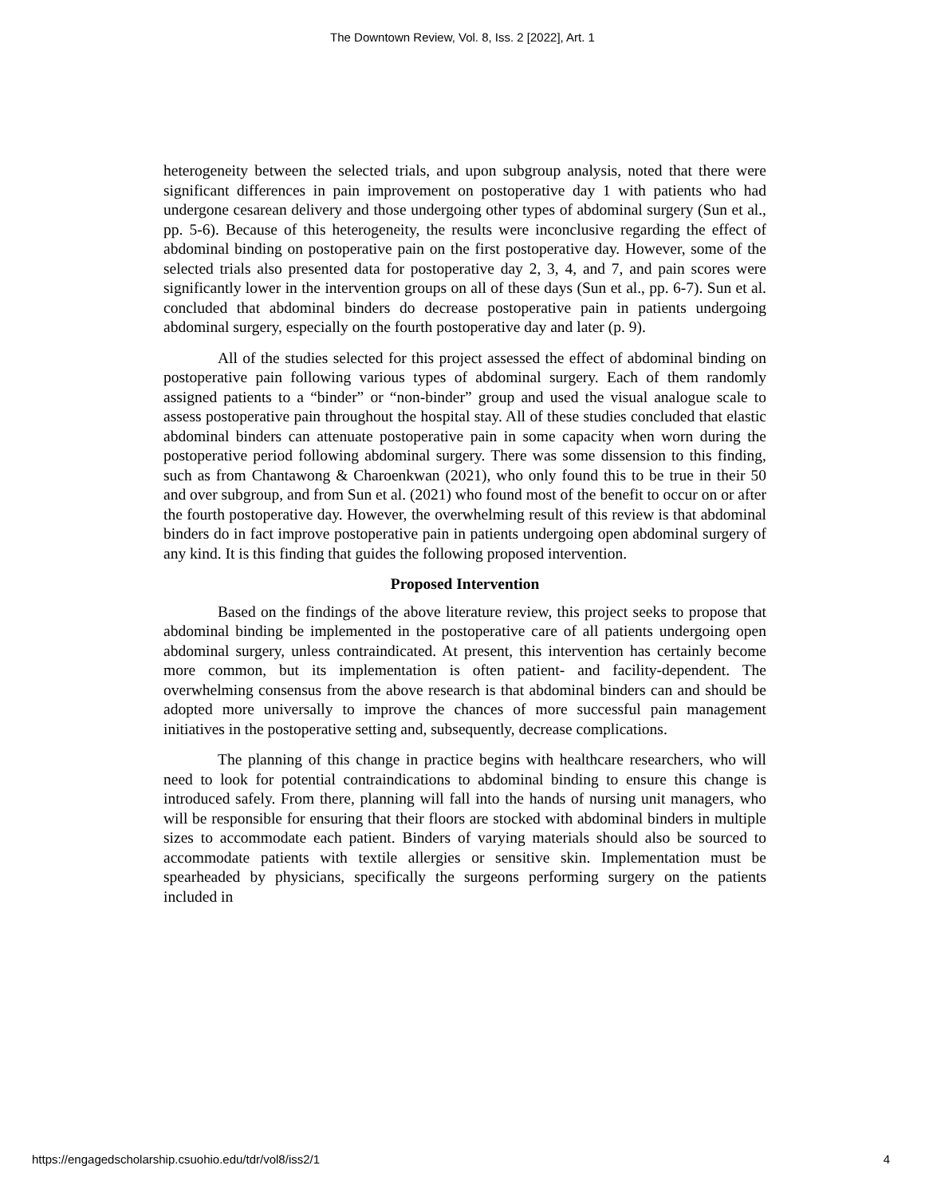The Downtown Review, Vol. 8, Iss. 2 [2022], Art. 1
heterogeneity between the selected trials, and upon subgroup analysis, noted that there were significant differences in pain improvement on postoperative day 1 with patients who had undergone cesarean delivery and those undergoing other types of abdominal surgery (Sun et al., pp. 5-6). Because of this heterogeneity, the results were inconclusive regarding the effect of abdominal binding on postoperative pain on the first postoperative day. However, some of the selected trials also presented data for postoperative day 2, 3, 4, and 7, and pain scores were significantly lower in the intervention groups on all of these days (Sun et al., pp. 6-7). Sun et al. concluded that abdominal binders do decrease postoperative pain in patients undergoing abdominal surgery, especially on the fourth postoperative day and later (p. 9).
All of the studies selected for this project assessed the effect of abdominal binding on postoperative pain following various types of abdominal surgery. Each of them randomly assigned patients to a “binder” or “non-binder” group and used the visual analogue scale to assess postoperative pain throughout the hospital stay. All of these studies concluded that elastic abdominal binders can attenuate postoperative pain in some capacity when worn during the postoperative period following abdominal surgery. There was some dissension to this finding, such as from Chantawong & Charoenkwan (2021), who only found this to be true in their 50 and over subgroup, and from Sun et al. (2021) who found most of the benefit to occur on or after the fourth postoperative day. However, the overwhelming result of this review is that abdominal binders do in fact improve postoperative pain in patients undergoing open abdominal surgery of any kind. It is this finding that guides the following proposed intervention.
Proposed Intervention
Based on the findings of the above literature review, this project seeks to propose that abdominal binding be implemented in the postoperative care of all patients undergoing open abdominal surgery, unless contraindicated. At present, this intervention has certainly become more common, but its implementation is often patient- and facility-dependent. The overwhelming consensus from the above research is that abdominal binders can and should be adopted more universally to improve the chances of more successful pain management initiatives in the postoperative setting and, subsequently, decrease complications.
The planning of this change in practice begins with healthcare researchers, who will need to look for potential contraindications to abdominal binding to ensure this change is introduced safely. From there, planning will fall into the hands of nursing unit managers, who will be responsible for ensuring that their floors are stocked with abdominal binders in multiple sizes to accommodate each patient. Binders of varying materials should also be sourced to accommodate patients with textile allergies or sensitive skin. Implementation must be spearheaded by physicians, specifically the surgeons performing surgery on the patients included in
https://engagedscholarship.csuohio.edu/tdr/vol8/iss2/1 4